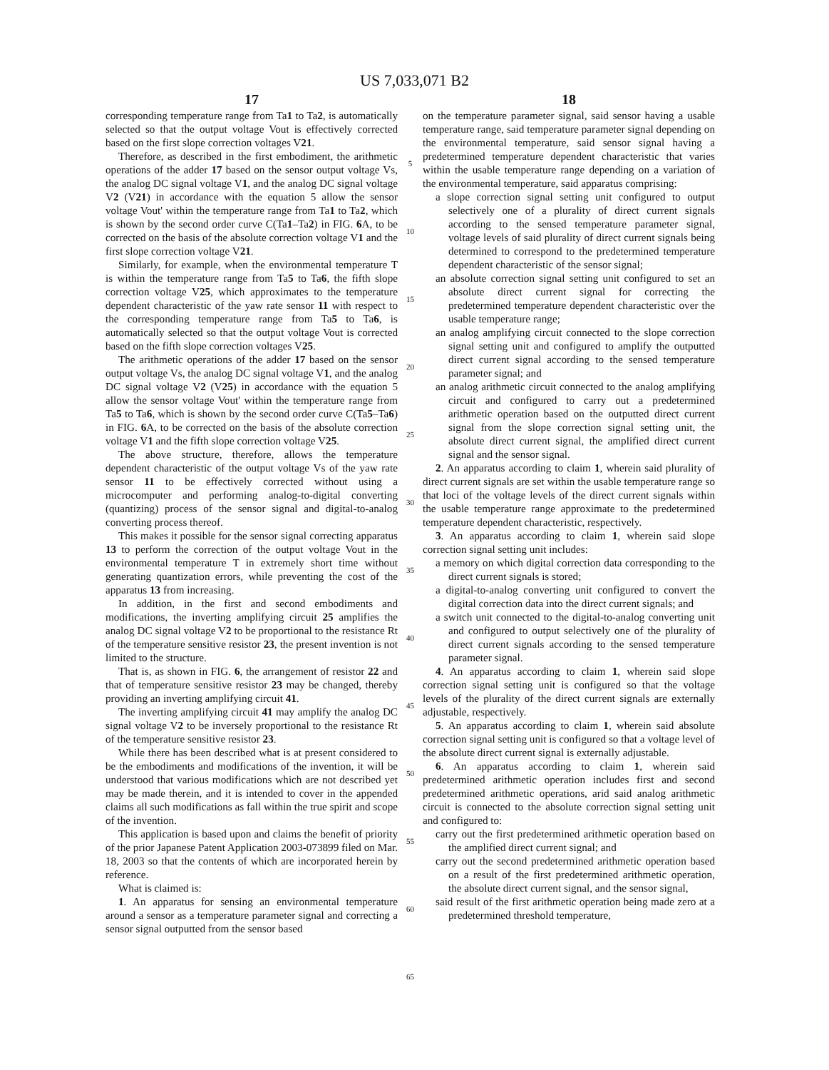US 7,033,071 B2
17
corresponding temperature range from Ta1 to Ta2, is automatically selected so that the output voltage Vout is effectively corrected based on the first slope correction voltages V21.
Therefore, as described in the first embodiment, the arithmetic operations of the adder 17 based on the sensor output voltage Vs, the analog DC signal voltage V1, and the analog DC signal voltage V2 (V21) in accordance with the equation 5 allow the sensor voltage Vout' within the temperature range from Ta1 to Ta2, which is shown by the second order curve C(Ta1–Ta2) in FIG. 6 A, to be corrected on the basis of the absolute correction voltage V1 and the first slope correction voltage V21.
Similarly, for example, when the environmental temperature T is within the temperature range from Ta5 to Ta6, the fifth slope correction voltage V25, which approximates to the temperature dependent characteristic of the yaw rate sensor 11 with respect to the corresponding temperature range from Ta5 to Ta6, is automatically selected so that the output voltage Vout is corrected based on the fifth slope correction voltages V25.
The arithmetic operations of the adder 17 based on the sensor output voltage Vs, the analog DC signal voltage V1, and the analog DC signal voltage V2 (V25) in accordance with the equation 5 allow the sensor voltage Vout' within the temperature range from Ta5 to Ta6, which is shown by the second order curve C(Ta5–Ta6) in FIG. 6 A, to be corrected on the basis of the absolute correction voltage V1 and the fifth slope correction voltage V25.
The above structure, therefore, allows the temperature dependent characteristic of the output voltage Vs of the yaw rate sensor 11 to be effectively corrected without using a microcomputer and performing analog-to-digital converting (quantizing) process of the sensor signal and digital-to-analog converting process thereof.
This makes it possible for the sensor signal correcting apparatus 13 to perform the correction of the output voltage Vout in the environmental temperature T in extremely short time without generating quantization errors, while preventing the cost of the apparatus 13 from increasing.
In addition, in the first and second embodiments and modifications, the inverting amplifying circuit 25 amplifies the analog DC signal voltage V2 to be proportional to the resistance Rt of the temperature sensitive resistor 23, the present invention is not limited to the structure.
That is, as shown in FIG. 6, the arrangement of resistor 22 and that of temperature sensitive resistor 23 may be changed, thereby providing an inverting amplifying circuit 41.
The inverting amplifying circuit 41 may amplify the analog DC signal voltage V2 to be inversely proportional to the resistance Rt of the temperature sensitive resistor 23.
While there has been described what is at present considered to be the embodiments and modifications of the invention, it will be understood that various modifications which are not described yet may be made therein, and it is intended to cover in the appended claims all such modifications as fall within the true spirit and scope of the invention.
This application is based upon and claims the benefit of priority of the prior Japanese Patent Application 2003-073899 filed on Mar. 18, 2003 so that the contents of which are incorporated herein by reference.
What is claimed is:
1. An apparatus for sensing an environmental temperature around a sensor as a temperature parameter signal and correcting a sensor signal outputted from the sensor based
5
10
15
20
25
30
35
40
45
50
55
60
65
18
on the temperature parameter signal, said sensor having a usable temperature range, said temperature parameter signal depending on the environmental temperature, said sensor signal having a predetermined temperature dependent characteristic that varies within the usable temperature range depending on a variation of the environmental temperature, said apparatus comprising:
a slope correction signal setting unit configured to output selectively one of a plurality of direct current signals according to the sensed temperature parameter signal, voltage levels of said plurality of direct current signals being determined to correspond to the predetermined temperature dependent characteristic of the sensor signal;
an absolute correction signal setting unit configured to set an absolute direct current signal for correcting the predetermined temperature dependent characteristic over the usable temperature range;
an analog amplifying circuit connected to the slope correction signal setting unit and configured to amplify the outputted direct current signal according to the sensed temperature parameter signal; and
an analog arithmetic circuit connected to the analog amplifying circuit and configured to carry out a predetermined arithmetic operation based on the outputted direct current signal from the slope correction signal setting unit, the absolute direct current signal, the amplified direct current signal and the sensor signal.
2. An apparatus according to claim 1, wherein said plurality of direct current signals are set within the usable temperature range so that loci of the voltage levels of the direct current signals within the usable temperature range approximate to the predetermined temperature dependent characteristic, respectively.
3. An apparatus according to claim 1, wherein said slope correction signal setting unit includes:
a memory on which digital correction data corresponding to the direct current signals is stored;
a digital-to-analog converting unit configured to convert the digital correction data into the direct current signals; and
a switch unit connected to the digital-to-analog converting unit and configured to output selectively one of the plurality of direct current signals according to the sensed temperature parameter signal.
4. An apparatus according to claim 1, wherein said slope correction signal setting unit is configured so that the voltage levels of the plurality of the direct current signals are externally adjustable, respectively.
5. An apparatus according to claim 1, wherein said absolute correction signal setting unit is configured so that a voltage level of the absolute direct current signal is externally adjustable.
6. An apparatus according to claim 1, wherein said predetermined arithmetic operation includes first and second predetermined arithmetic operations, arid said analog arithmetic circuit is connected to the absolute correction signal setting unit and configured to:
carry out the first predetermined arithmetic operation based on the amplified direct current signal; and
carry out the second predetermined arithmetic operation based on a result of the first predetermined arithmetic operation, the absolute direct current signal, and the sensor signal,
said result of the first arithmetic operation being made zero at a predetermined threshold temperature,